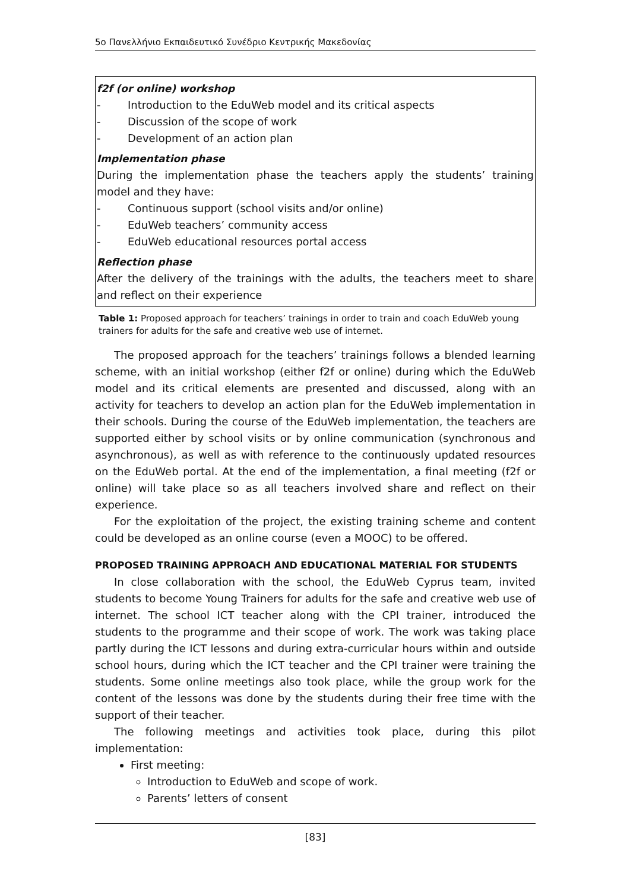5ο Πανελλήνιο Εκπαιδευτικό Συνέδριο Κεντρικής Μακεδονίας
| f2f (or online) workshop - Introduction to the EduWeb model and its critical aspects - Discussion of the scope of work - Development of an action plan Implementation phase During the implementation phase the teachers apply the students’ training model and they have: - Continuous support (school visits and/or online) - EduWeb teachers’ community access - EduWeb educational resources portal access Reflection phase After the delivery of the trainings with the adults, the teachers meet to share and reflect on their experience |
Table 1: Proposed approach for teachers’ trainings in order to train and coach EduWeb young trainers for adults for the safe and creative web use of internet.
The proposed approach for the teachers’ trainings follows a blended learning scheme, with an initial workshop (either f2f or online) during which the EduWeb model and its critical elements are presented and discussed, along with an activity for teachers to develop an action plan for the EduWeb implementation in their schools. During the course of the EduWeb implementation, the teachers are supported either by school visits or by online communication (synchronous and asynchronous), as well as with reference to the continuously updated resources on the EduWeb portal. At the end of the implementation, a final meeting (f2f or online) will take place so as all teachers involved share and reflect on their experience.
For the exploitation of the project, the existing training scheme and content could be developed as an online course (even a MOOC) to be offered.
PROPOSED TRAINING APPROACH AND EDUCATIONAL MATERIAL FOR STUDENTS
In close collaboration with the school, the EduWeb Cyprus team, invited students to become Young Trainers for adults for the safe and creative web use of internet. The school ICT teacher along with the CPI trainer, introduced the students to the programme and their scope of work. The work was taking place partly during the ICT lessons and during extra-curricular hours within and outside school hours, during which the ICT teacher and the CPI trainer were training the students. Some online meetings also took place, while the group work for the content of the lessons was done by the students during their free time with the support of their teacher.
The following meetings and activities took place, during this pilot implementation:
First meeting:
Introduction to EduWeb and scope of work.
Parents’ letters of consent
[83]